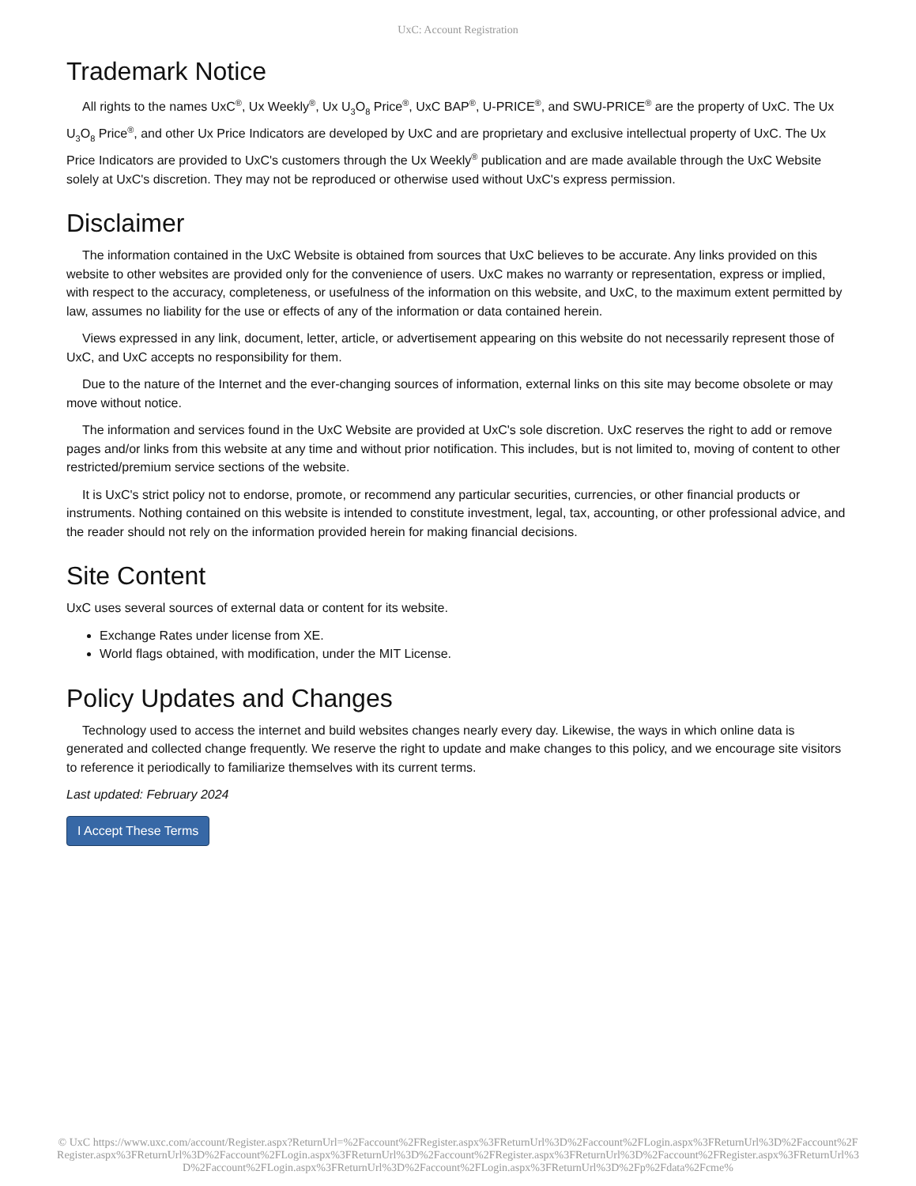UxC: Account Registration
Trademark Notice
All rights to the names UxC<sup>®</sup>, Ux Weekly<sup>®</sup>, Ux U<sub>3</sub>O<sub>8</sub> Price<sup>®</sup>, UxC BAP<sup>®</sup>, U-PRICE<sup>®</sup>, and SWU-PRICE<sup>®</sup> are the property of UxC. The Ux U<sub>3</sub>O<sub>8</sub> Price<sup>®</sup>, and other Ux Price Indicators are developed by UxC and are proprietary and exclusive intellectual property of UxC. The Ux Price Indicators are provided to UxC's customers through the Ux Weekly<sup>®</sup> publication and are made available through the UxC Website solely at UxC's discretion. They may not be reproduced or otherwise used without UxC's express permission.
Disclaimer
The information contained in the UxC Website is obtained from sources that UxC believes to be accurate. Any links provided on this website to other websites are provided only for the convenience of users. UxC makes no warranty or representation, express or implied, with respect to the accuracy, completeness, or usefulness of the information on this website, and UxC, to the maximum extent permitted by law, assumes no liability for the use or effects of any of the information or data contained herein.
Views expressed in any link, document, letter, article, or advertisement appearing on this website do not necessarily represent those of UxC, and UxC accepts no responsibility for them.
Due to the nature of the Internet and the ever-changing sources of information, external links on this site may become obsolete or may move without notice.
The information and services found in the UxC Website are provided at UxC's sole discretion. UxC reserves the right to add or remove pages and/or links from this website at any time and without prior notification. This includes, but is not limited to, moving of content to other restricted/premium service sections of the website.
It is UxC's strict policy not to endorse, promote, or recommend any particular securities, currencies, or other financial products or instruments. Nothing contained on this website is intended to constitute investment, legal, tax, accounting, or other professional advice, and the reader should not rely on the information provided herein for making financial decisions.
Site Content
UxC uses several sources of external data or content for its website.
Exchange Rates under license from XE.
World flags obtained, with modification, under the MIT License.
Policy Updates and Changes
Technology used to access the internet and build websites changes nearly every day. Likewise, the ways in which online data is generated and collected change frequently. We reserve the right to update and make changes to this policy, and we encourage site visitors to reference it periodically to familiarize themselves with its current terms.
Last updated: February 2024
I Accept These Terms
© UxC https://www.uxc.com/account/Register.aspx?ReturnUrl=%2Faccount%2FRegister.aspx%3FReturnUrl%3D%2Faccount%2FLogin.aspx%3FReturnUrl%3D%2Faccount%2FRegister.aspx%3FReturnUrl%3D%2Faccount%2FLogin.aspx%3FReturnUrl%3D%2Faccount%2FRegister.aspx%3FReturnUrl%3D%2Faccount%2FRegister.aspx%3FReturnUrl%3D%2Faccount%2FLogin.aspx%3FReturnUrl%3D%2Faccount%2FLogin.aspx%3FReturnUrl%3D%2Fp%2Fdata%2Fcme%